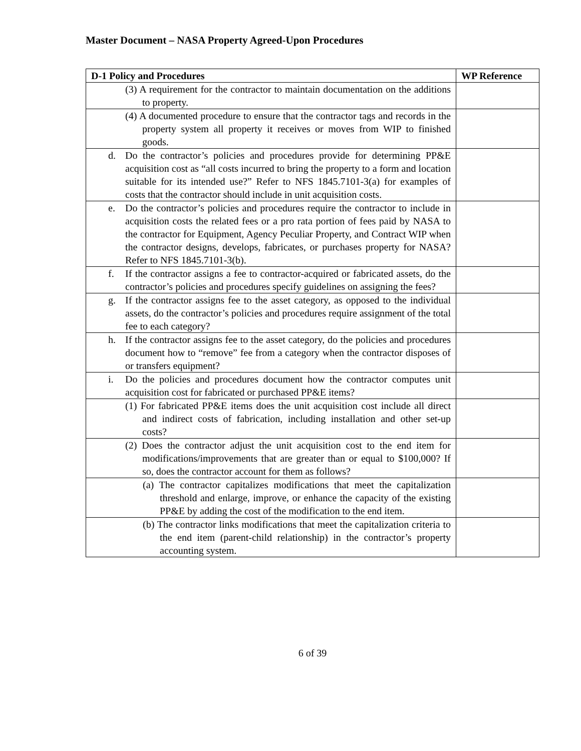Master Document – NASA Property Agreed-Upon Procedures
| D-1 Policy and Procedures | WP Reference |
| --- | --- |
| (3) A requirement for the contractor to maintain documentation on the additions to property. | |
| (4) A documented procedure to ensure that the contractor tags and records in the property system all property it receives or moves from WIP to finished goods. | |
| d. Do the contractor’s policies and procedures provide for determining PP&E acquisition cost as “all costs incurred to bring the property to a form and location suitable for its intended use?” Refer to NFS 1845.7101-3(a) for examples of costs that the contractor should include in unit acquisition costs. | |
| e. Do the contractor’s policies and procedures require the contractor to include in acquisition costs the related fees or a pro rata portion of fees paid by NASA to the contractor for Equipment, Agency Peculiar Property, and Contract WIP when the contractor designs, develops, fabricates, or purchases property for NASA? Refer to NFS 1845.7101-3(b). | |
| f. If the contractor assigns a fee to contractor-acquired or fabricated assets, do the contractor’s policies and procedures specify guidelines on assigning the fees? | |
| g. If the contractor assigns fee to the asset category, as opposed to the individual assets, do the contractor’s policies and procedures require assignment of the total fee to each category? | |
| h. If the contractor assigns fee to the asset category, do the policies and procedures document how to “remove” fee from a category when the contractor disposes of or transfers equipment? | |
| i. Do the policies and procedures document how the contractor computes unit acquisition cost for fabricated or purchased PP&E items? | |
| (1) For fabricated PP&E items does the unit acquisition cost include all direct and indirect costs of fabrication, including installation and other set-up costs? | |
| (2) Does the contractor adjust the unit acquisition cost to the end item for modifications/improvements that are greater than or equal to $100,000? If so, does the contractor account for them as follows? | |
| (a) The contractor capitalizes modifications that meet the capitalization threshold and enlarge, improve, or enhance the capacity of the existing PP&E by adding the cost of the modification to the end item. | |
| (b) The contractor links modifications that meet the capitalization criteria to the end item (parent-child relationship) in the contractor’s property accounting system. | |
6 of 39